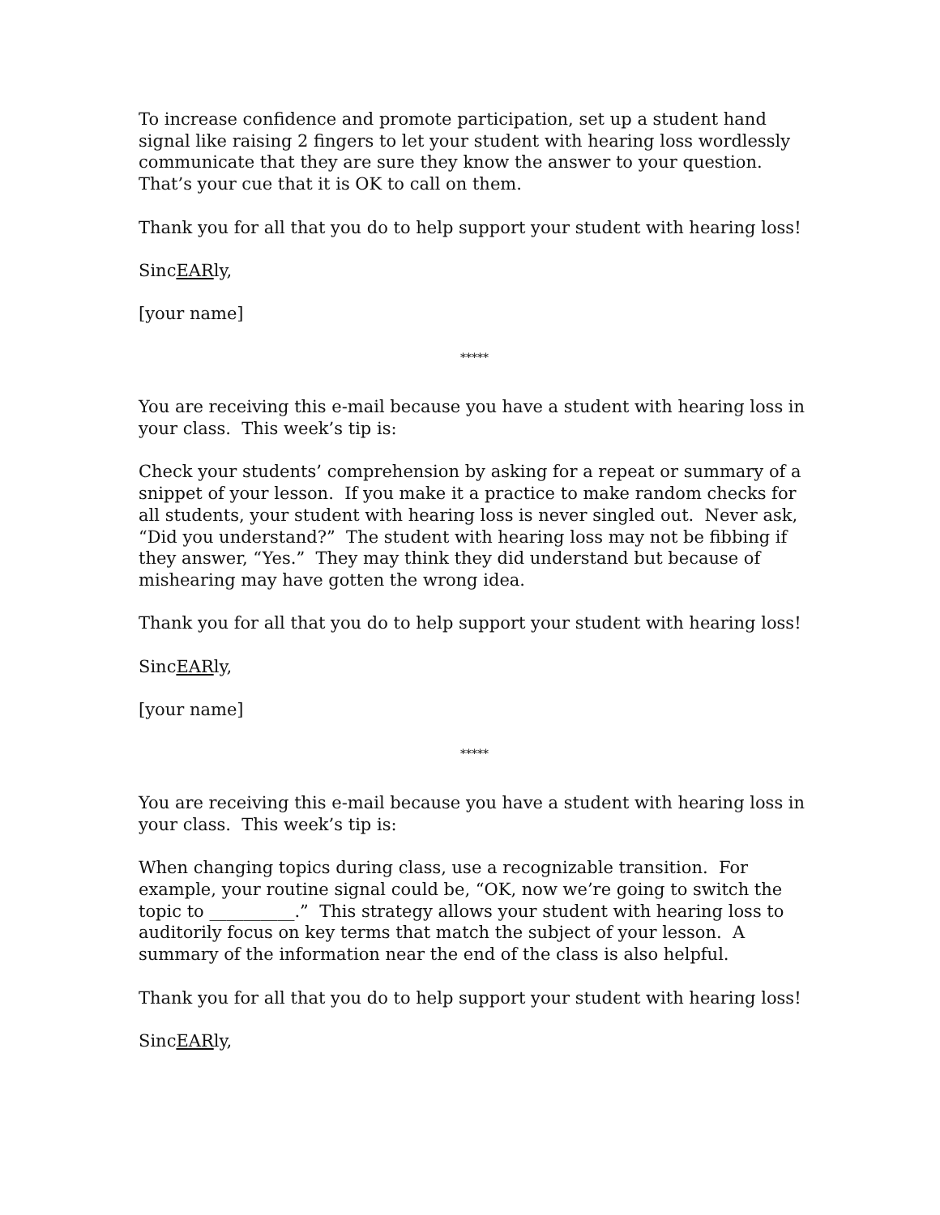To increase confidence and promote participation, set up a student hand signal like raising 2 fingers to let your student with hearing loss wordlessly communicate that they are sure they know the answer to your question. That’s your cue that it is OK to call on them.
Thank you for all that you do to help support your student with hearing loss!
SincEARly,
[your name]
*****
You are receiving this e-mail because you have a student with hearing loss in your class. This week’s tip is:
Check your students’ comprehension by asking for a repeat or summary of a snippet of your lesson. If you make it a practice to make random checks for all students, your student with hearing loss is never singled out. Never ask, “Did you understand?” The student with hearing loss may not be fibbing if they answer, “Yes.” They may think they did understand but because of mishearing may have gotten the wrong idea.
Thank you for all that you do to help support your student with hearing loss!
SincEARly,
[your name]
*****
You are receiving this e-mail because you have a student with hearing loss in your class. This week’s tip is:
When changing topics during class, use a recognizable transition. For example, your routine signal could be, “OK, now we’re going to switch the topic to __________.” This strategy allows your student with hearing loss to auditorily focus on key terms that match the subject of your lesson. A summary of the information near the end of the class is also helpful.
Thank you for all that you do to help support your student with hearing loss!
SincEARly,